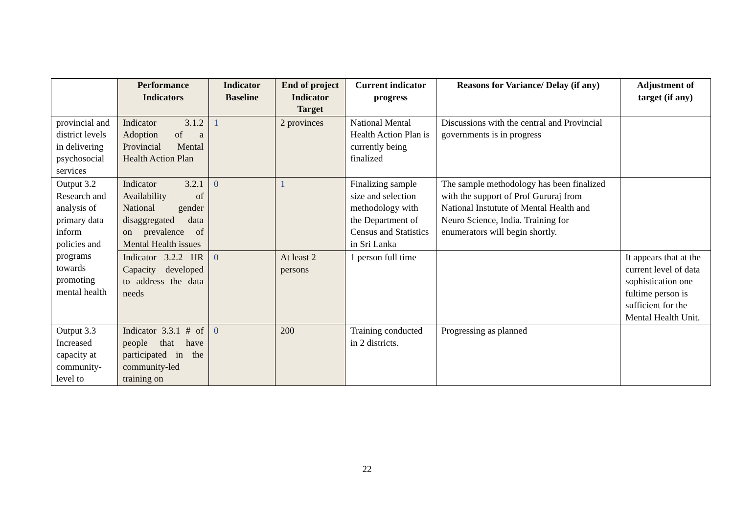| | Performance Indicators | Indicator Baseline | End of project Indicator Target | Current indicator progress | Reasons for Variance/ Delay (if any) | Adjustment of target (if any) |
| --- | --- | --- | --- | --- | --- | --- |
| provincial and district levels in delivering psychosocial services | Indicator 3.1.2 Adoption of a Provincial Mental Health Action Plan | 1 | 2 provinces | National Mental Health Action Plan is currently being finalized | Discussions with the central and Provincial governments is in progress | |
| Output 3.2 Research and analysis of primary data inform policies and programs towards promoting mental health | Indicator 3.2.1 Availability of National gender disaggregated data on prevalence of Mental Health issues | 0 | 1 | Finalizing sample size and selection methodology with the Department of Census and Statistics in Sri Lanka | The sample methodology has been finalized with the support of Prof Gururaj from National Instutute of Mental Health and Neuro Science, India. Training for enumerators will begin shortly. | |
| | Indicator 3.2.2 HR Capacity developed to address the data needs | 0 | At least 2 persons | 1 person full time | | It appears that at the current level of data sophistication one fultime person is sufficient for the Mental Health Unit. |
| Output 3.3 Increased capacity at community-level to | Indicator 3.3.1 # of people that have participated in the community-led training on | 0 | 200 | Training conducted in 2 districts. | Progressing as planned | |
22